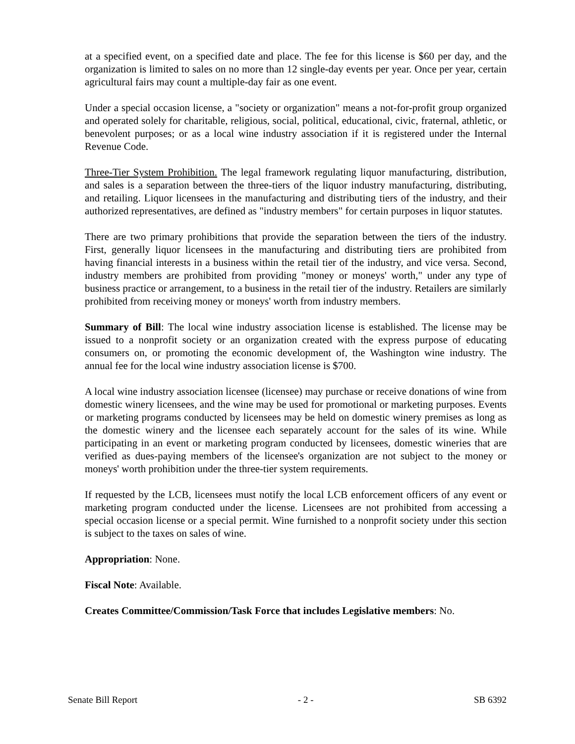at a specified event, on a specified date and place. The fee for this license is $60 per day, and the organization is limited to sales on no more than 12 single-day events per year. Once per year, certain agricultural fairs may count a multiple-day fair as one event.
Under a special occasion license, a "society or organization" means a not-for-profit group organized and operated solely for charitable, religious, social, political, educational, civic, fraternal, athletic, or benevolent purposes; or as a local wine industry association if it is registered under the Internal Revenue Code.
Three-Tier System Prohibition. The legal framework regulating liquor manufacturing, distribution, and sales is a separation between the three-tiers of the liquor industry manufacturing, distributing, and retailing. Liquor licensees in the manufacturing and distributing tiers of the industry, and their authorized representatives, are defined as "industry members" for certain purposes in liquor statutes.
There are two primary prohibitions that provide the separation between the tiers of the industry. First, generally liquor licensees in the manufacturing and distributing tiers are prohibited from having financial interests in a business within the retail tier of the industry, and vice versa. Second, industry members are prohibited from providing "money or moneys' worth," under any type of business practice or arrangement, to a business in the retail tier of the industry. Retailers are similarly prohibited from receiving money or moneys' worth from industry members.
Summary of Bill: The local wine industry association license is established. The license may be issued to a nonprofit society or an organization created with the express purpose of educating consumers on, or promoting the economic development of, the Washington wine industry. The annual fee for the local wine industry association license is $700.
A local wine industry association licensee (licensee) may purchase or receive donations of wine from domestic winery licensees, and the wine may be used for promotional or marketing purposes. Events or marketing programs conducted by licensees may be held on domestic winery premises as long as the domestic winery and the licensee each separately account for the sales of its wine. While participating in an event or marketing program conducted by licensees, domestic wineries that are verified as dues-paying members of the licensee's organization are not subject to the money or moneys' worth prohibition under the three-tier system requirements.
If requested by the LCB, licensees must notify the local LCB enforcement officers of any event or marketing program conducted under the license. Licensees are not prohibited from accessing a special occasion license or a special permit. Wine furnished to a nonprofit society under this section is subject to the taxes on sales of wine.
Appropriation: None.
Fiscal Note: Available.
Creates Committee/Commission/Task Force that includes Legislative members: No.
Senate Bill Report - 2 - SB 6392